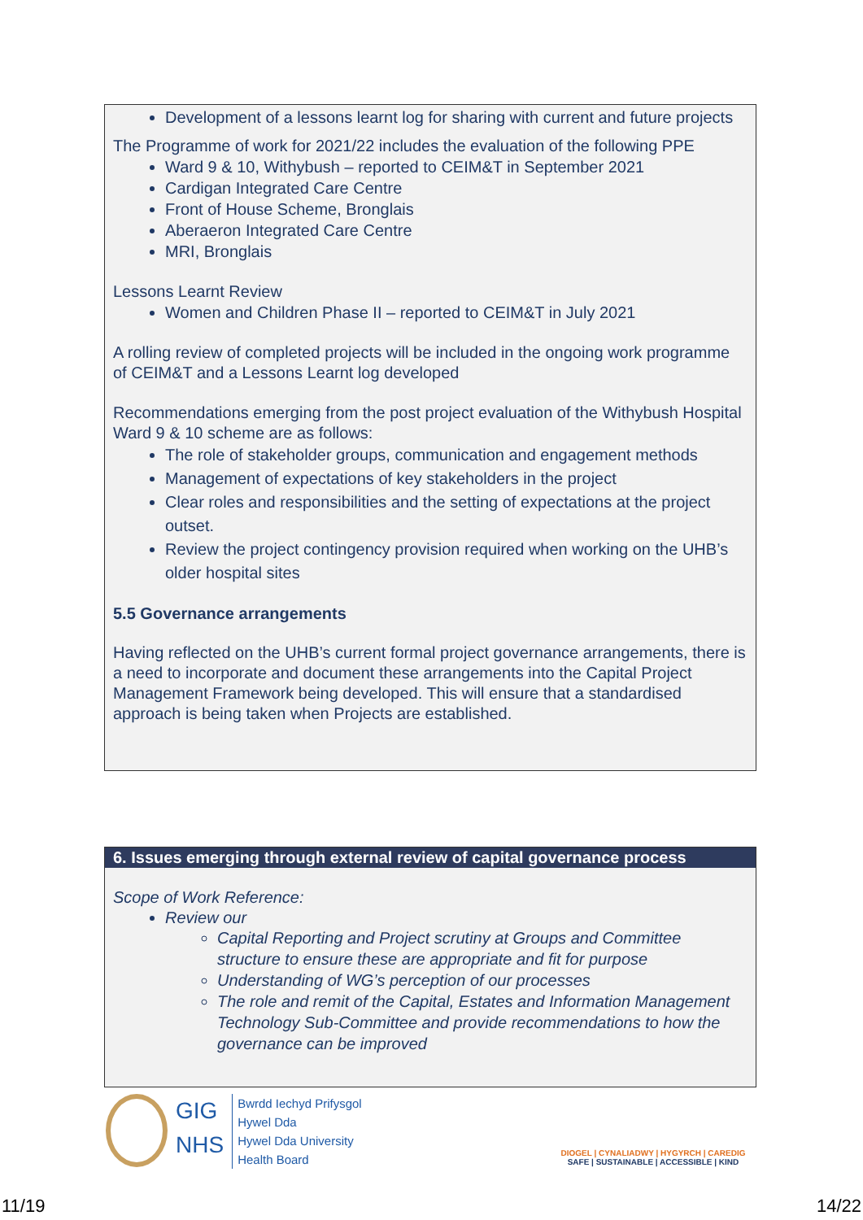Development of a lessons learnt log for sharing with current and future projects
The Programme of work for 2021/22 includes the evaluation of the following PPE
Ward 9 & 10, Withybush – reported to CEIM&T in September 2021
Cardigan Integrated Care Centre
Front of House Scheme, Bronglais
Aberaeron Integrated Care Centre
MRI, Bronglais
Lessons Learnt Review
Women and Children Phase II – reported to CEIM&T in July 2021
A rolling review of completed projects will be included in the ongoing work programme of CEIM&T and a Lessons Learnt log developed
Recommendations emerging from the post project evaluation of the Withybush Hospital Ward 9 & 10 scheme are as follows:
The role of stakeholder groups, communication and engagement methods
Management of expectations of key stakeholders in the project
Clear roles and responsibilities and the setting of expectations at the project outset.
Review the project contingency provision required when working on the UHB’s older hospital sites
5.5 Governance arrangements
Having reflected on the UHB’s current formal project governance arrangements, there is a need to incorporate and document these arrangements into the Capital Project Management Framework being developed. This will ensure that a standardised approach is being taken when Projects are established.
6. Issues emerging through external review of capital governance process
Scope of Work Reference:
Review our
Capital Reporting and Project scrutiny at Groups and Committee structure to ensure these are appropriate and fit for purpose
Understanding of WG’s perception of our processes
The role and remit of the Capital, Estates and Information Management Technology Sub-Committee and provide recommendations to how the governance can be improved
GIG
NHS
Bwrdd Iechyd Prifysgol
Hywel Dda
Hywel Dda University
Health Board
DIOGEL | CYNALIADWY | HYGYRCH | CAREDIG
SAFE | SUSTAINABLE | ACCESSIBLE | KIND
11/19 14/22